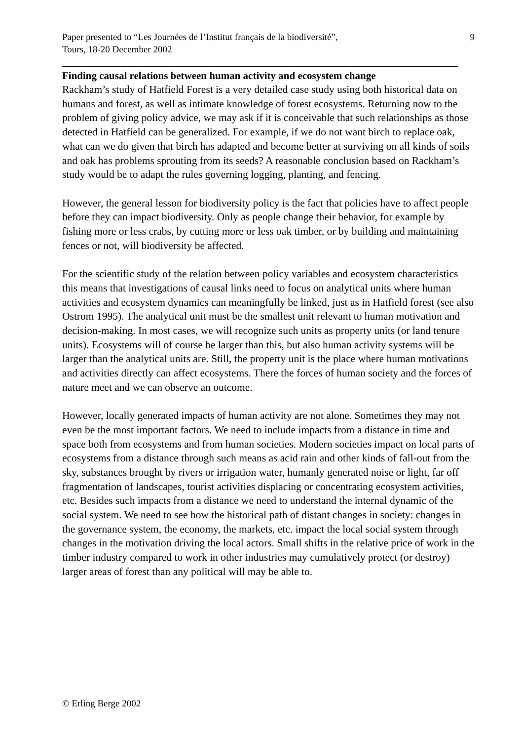Paper presented to “Les Journées de l’Institut français de la biodiversité”,
Tours, 18-20 December 2002
9
Finding causal relations between human activity and ecosystem change
Rackham’s study of Hatfield Forest is a very detailed case study using both historical data on humans and forest, as well as intimate knowledge of forest ecosystems. Returning now to the problem of giving policy advice, we may ask if it is conceivable that such relationships as those detected in Hatfield can be generalized. For example, if we do not want birch to replace oak, what can we do given that birch has adapted and become better at surviving on all kinds of soils and oak has problems sprouting from its seeds? A reasonable conclusion based on Rackham’s study would be to adapt the rules governing logging, planting, and fencing.
However, the general lesson for biodiversity policy is the fact that policies have to affect people before they can impact biodiversity. Only as people change their behavior, for example by fishing more or less crabs, by cutting more or less oak timber, or by building and maintaining fences or not, will biodiversity be affected.
For the scientific study of the relation between policy variables and ecosystem characteristics this means that investigations of causal links need to focus on analytical units where human activities and ecosystem dynamics can meaningfully be linked, just as in Hatfield forest (see also Ostrom 1995). The analytical unit must be the smallest unit relevant to human motivation and decision-making. In most cases, we will recognize such units as property units (or land tenure units). Ecosystems will of course be larger than this, but also human activity systems will be larger than the analytical units are. Still, the property unit is the place where human motivations and activities directly can affect ecosystems. There the forces of human society and the forces of nature meet and we can observe an outcome.
However, locally generated impacts of human activity are not alone. Sometimes they may not even be the most important factors. We need to include impacts from a distance in time and space both from ecosystems and from human societies. Modern societies impact on local parts of ecosystems from a distance through such means as acid rain and other kinds of fall-out from the sky, substances brought by rivers or irrigation water, humanly generated noise or light, far off fragmentation of landscapes, tourist activities displacing or concentrating ecosystem activities, etc. Besides such impacts from a distance we need to understand the internal dynamic of the social system. We need to see how the historical path of distant changes in society: changes in the governance system, the economy, the markets, etc. impact the local social system through changes in the motivation driving the local actors. Small shifts in the relative price of work in the timber industry compared to work in other industries may cumulatively protect (or destroy) larger areas of forest than any political will may be able to.
© Erling Berge 2002